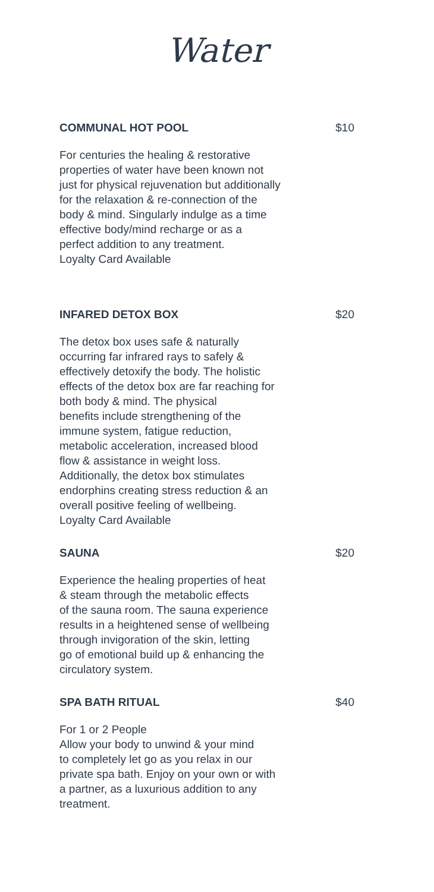Water
COMMUNAL HOT POOL $10
For centuries the healing & restorative
properties of water have been known not
just for physical rejuvenation but additionally
for the relaxation & re-connection of the
body & mind. Singularly indulge as a time
effective body/mind recharge or as a
perfect addition to any treatment.
Loyalty Card Available
INFARED DETOX BOX $20
The detox box uses safe & naturally
occurring far infrared rays to safely &
effectively detoxify the body. The holistic
effects of the detox box are far reaching for
both body & mind. The physical
benefits include strengthening of the
immune system, fatigue reduction,
metabolic acceleration, increased blood
flow & assistance in weight loss.
Additionally, the detox box stimulates
endorphins creating stress reduction & an
overall positive feeling of wellbeing.
Loyalty Card Available
SAUNA $20
Experience the healing properties of heat
& steam through the metabolic effects
of the sauna room. The sauna experience
results in a heightened sense of wellbeing
through invigoration of the skin, letting
go of emotional build up & enhancing the
circulatory system.
SPA BATH RITUAL $40
For 1 or 2 People
Allow your body to unwind & your mind
to completely let go as you relax in our
private spa bath. Enjoy on your own or with
a partner, as a luxurious addition to any
treatment.